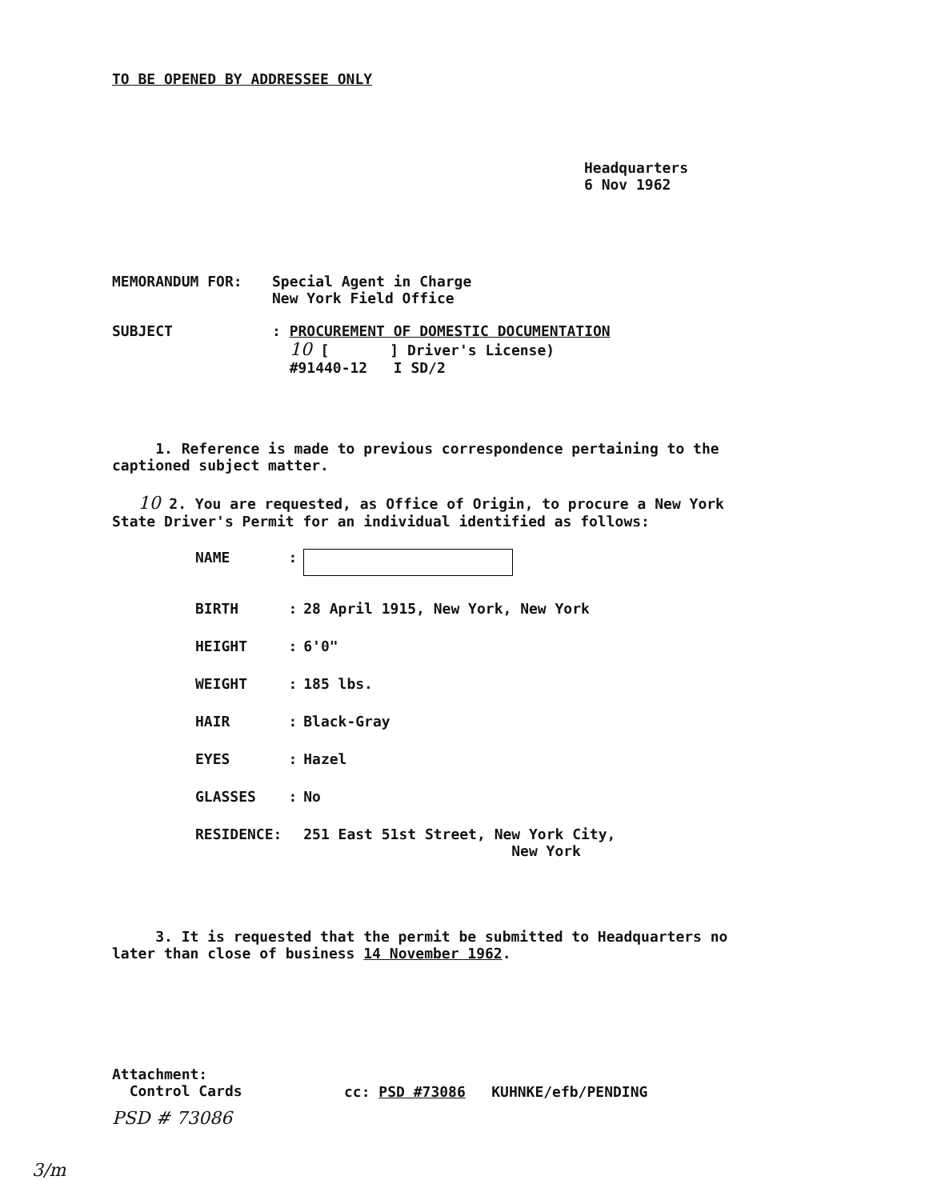TO BE OPENED BY ADDRESSEE ONLY
Headquarters
6 Nov 1962
MEMORANDUM FOR: Special Agent in Charge
New York Field Office
SUBJECT : PROCUREMENT OF DOMESTIC DOCUMENTATION
10 [ ] Driver's License)
#91440-12 I SD/2
1. Reference is made to previous correspondence pertaining to the captioned subject matter.
10 2. You are requested, as Office of Origin, to procure a New York State Driver's Permit for an individual identified as follows:
| NAME | : | |
| BIRTH | : | 28 April 1915, New York, New York |
| HEIGHT | : | 6'0" |
| WEIGHT | : | 185 lbs. |
| HAIR | : | Black-Gray |
| EYES | : | Hazel |
| GLASSES | : | No |
| RESIDENCE: | | 251 East 51st Street, New York City, New York |
3. It is requested that the permit be submitted to Headquarters no later than close of business 14 November 1962.
Attachment:
Control Cards
cc: PSD #73086 KUHNKE/efb/PENDING
PSD # 73086
3/m